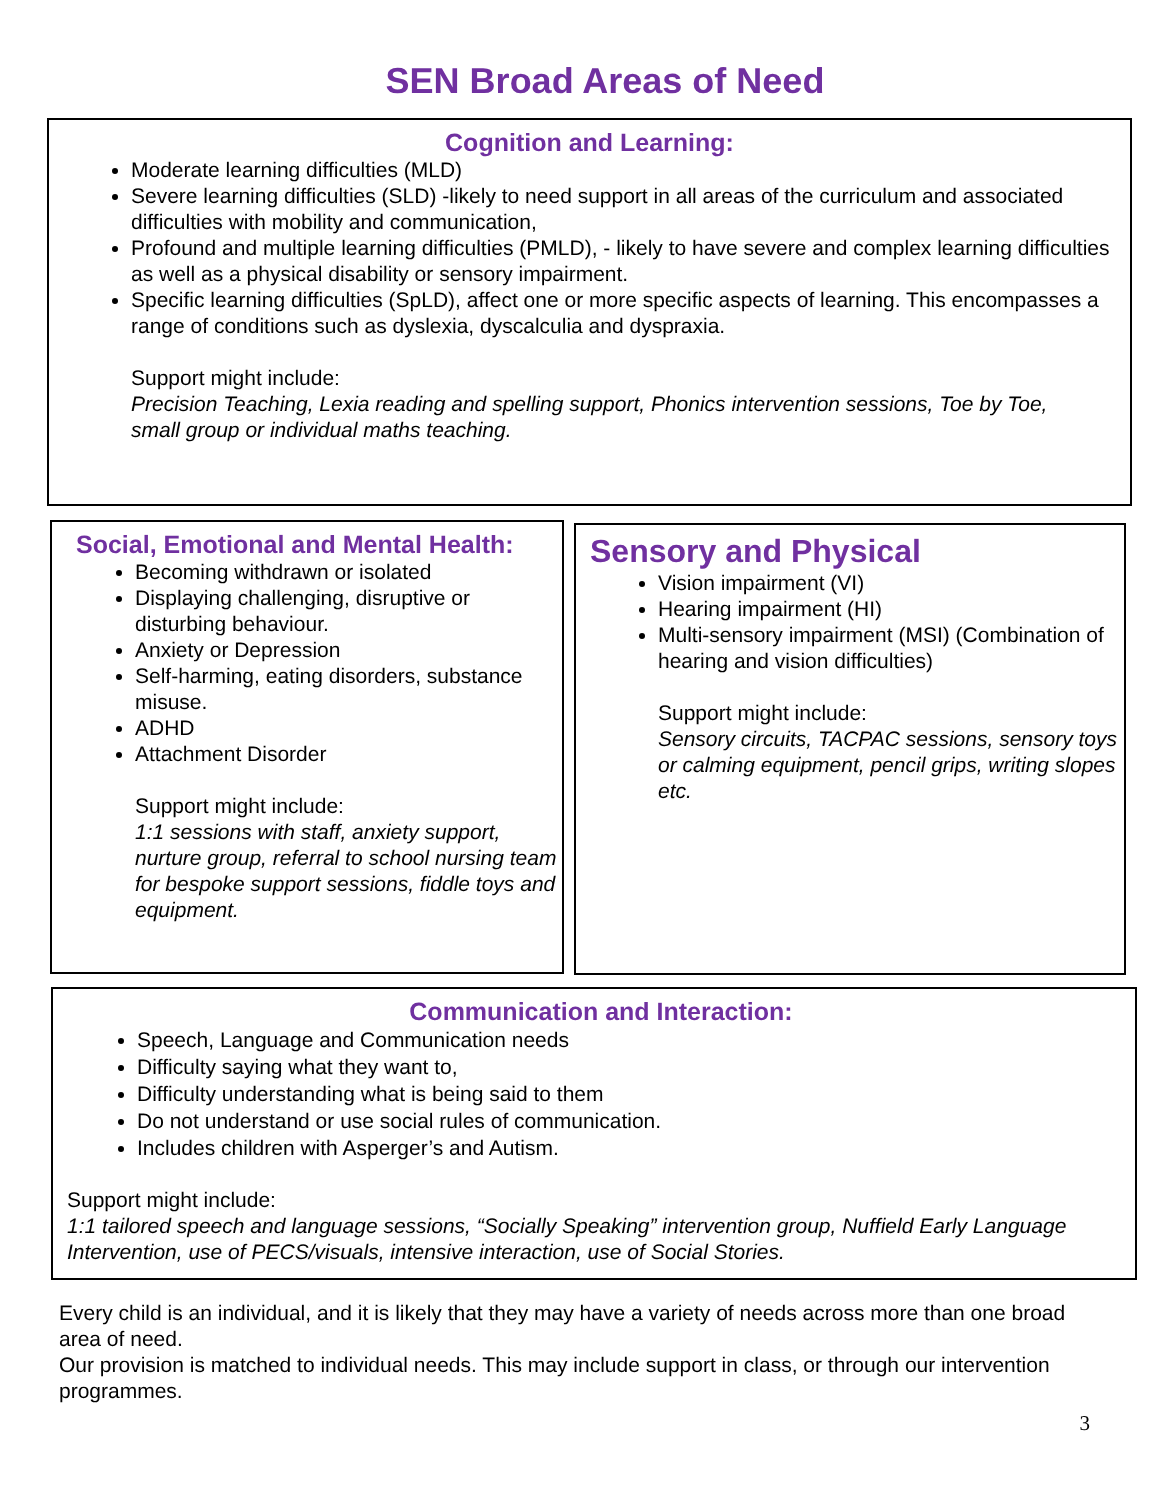SEN Broad Areas of Need
Cognition and Learning:
Moderate learning difficulties (MLD)
Severe learning difficulties (SLD) -likely to need support in all areas of the curriculum and associated difficulties with mobility and communication,
Profound and multiple learning difficulties (PMLD), - likely to have severe and complex learning difficulties as well as a physical disability or sensory impairment.
Specific learning difficulties (SpLD), affect one or more specific aspects of learning. This encompasses a range of conditions such as dyslexia, dyscalculia and dyspraxia.
Support might include:
Precision Teaching, Lexia reading and spelling support, Phonics intervention sessions, Toe by Toe, small group or individual maths teaching.
Social, Emotional and Mental Health:
Becoming withdrawn or isolated
Displaying challenging, disruptive or disturbing behaviour.
Anxiety or Depression
Self-harming, eating disorders, substance misuse.
ADHD
Attachment Disorder
Support might include:
1:1 sessions with staff, anxiety support, nurture group, referral to school nursing team for bespoke support sessions, fiddle toys and equipment.
Sensory and Physical
Vision impairment (VI)
Hearing impairment (HI)
Multi-sensory impairment (MSI) (Combination of hearing and vision difficulties)
Support might include:
Sensory circuits, TACPAC sessions, sensory toys or calming equipment, pencil grips, writing slopes etc.
Communication and Interaction:
Speech, Language and Communication needs
Difficulty saying what they want to,
Difficulty understanding what is being said to them
Do not understand or use social rules of communication.
Includes children with Asperger’s and Autism.
Support might include:
1:1 tailored speech and language sessions, “Socially Speaking” intervention group, Nuffield Early Language Intervention, use of PECS/visuals, intensive interaction, use of Social Stories.
Every child is an individual, and it is likely that they may have a variety of needs across more than one broad area of need.
Our provision is matched to individual needs. This may include support in class, or through our intervention programmes.
3